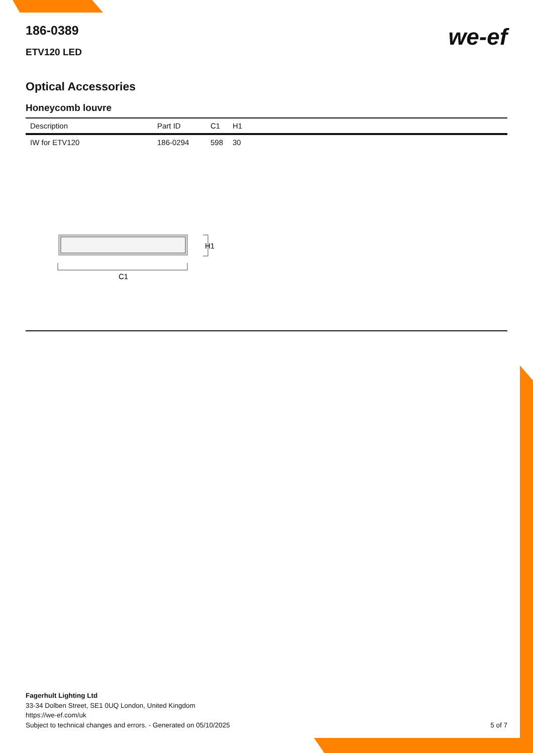we-ef
186-0389
ETV120 LED
Optical Accessories
Honeycomb louvre
| Description | Part ID | C1 | H1 |
| --- | --- | --- | --- |
| IW for ETV120 | 186-0294 | 598 | 30 |
H1
C1
Fagerhult Lighting Ltd
33-34 Dolben Street, SE1 0UQ London, United Kingdom
https://we-ef.com/uk
Subject to technical changes and errors. - Generated on 05/10/2025 5 of 7